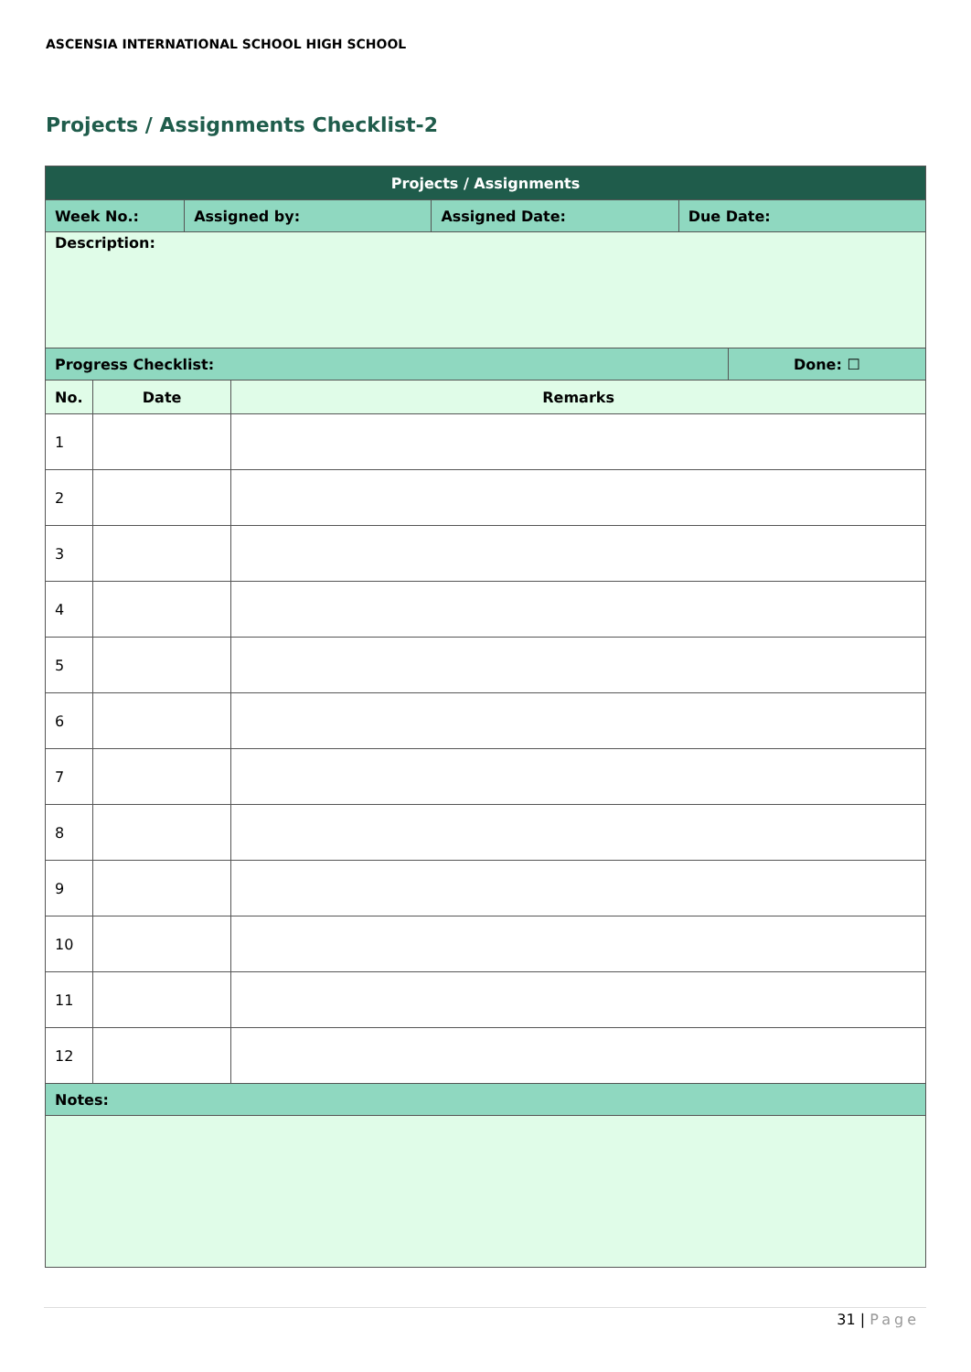ASCENSIA INTERNATIONAL SCHOOL HIGH SCHOOL
Projects / Assignments Checklist-2
| Projects / Assignments | | | | | | |
| --- | --- | --- | --- | --- | --- | --- |
| Week No.: | | Assigned by: | | Assigned Date: | Due Date: | |
| Description: | | | | | | |
| Progress Checklist: | | | | | | Done: ☐ |
| No. | Date | | Remarks | | | |
| 1 | | | | | | |
| 2 | | | | | | |
| 3 | | | | | | |
| 4 | | | | | | |
| 5 | | | | | | |
| 6 | | | | | | |
| 7 | | | | | | |
| 8 | | | | | | |
| 9 | | | | | | |
| 10 | | | | | | |
| 11 | | | | | | |
| 12 | | | | | | |
| Notes: | | | | | | |
31 | Page